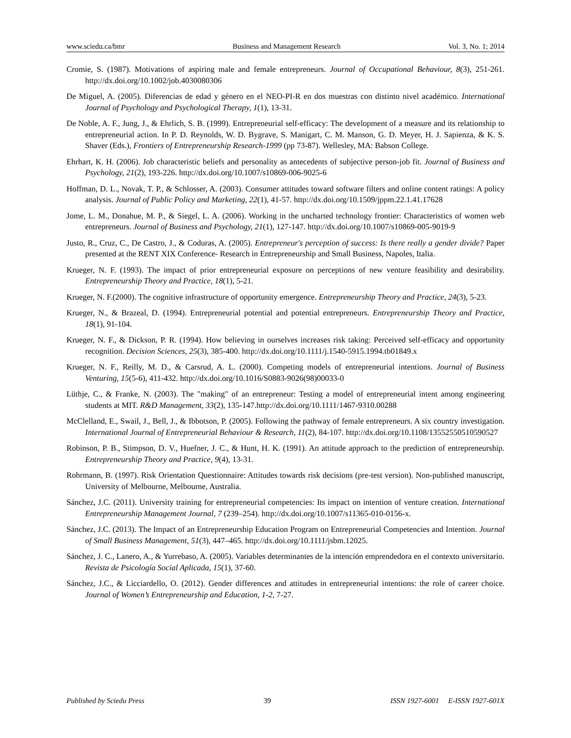www.sciedu.ca/bmr Business and Management Research Vol. 3, No. 1; 2014
Cromie, S. (1987). Motivations of aspiring male and female entrepreneurs. Journal of Occupational Behaviour, 8(3), 251-261. http://dx.doi.org/10.1002/job.4030080306
De Miguel, A. (2005). Diferencias de edad y género en el NEO-PI-R en dos muestras con distinto nivel académico. International Journal of Psychology and Psychological Therapy, 1(1), 13-31.
De Noble, A. F., Jung, J., & Ehrlich, S. B. (1999). Entrepreneurial self-efficacy: The development of a measure and its relationship to entrepreneurial action. In P. D. Reynolds, W. D. Bygrave, S. Manigart, C. M. Manson, G. D. Meyer, H. J. Sapienza, & K. S. Shaver (Eds.), Frontiers of Entrepreneurship Research-1999 (pp 73-87). Wellesley, MA: Babson College.
Ehrhart, K. H. (2006). Job characteristic beliefs and personality as antecedents of subjective person-job fit. Journal of Business and Psychology, 21(2), 193-226. http://dx.doi.org/10.1007/s10869-006-9025-6
Hoffman, D. L., Novak, T. P., & Schlosser, A. (2003). Consumer attitudes toward software filters and online content ratings: A policy analysis. Journal of Public Policy and Marketing, 22(1), 41-57. http://dx.doi.org/10.1509/jppm.22.1.41.17628
Jome, L. M., Donahue, M. P., & Siegel, L. A. (2006). Working in the uncharted technology frontier: Characteristics of women web entrepreneurs. Journal of Business and Psychology, 21(1), 127-147. http://dx.doi.org/10.1007/s10869-005-9019-9
Justo, R., Cruz, C., De Castro, J., & Coduras, A. (2005). Entrepreneur's perception of success: Is there really a gender divide? Paper presented at the RENT XIX Conference- Research in Entrepreneurship and Small Business, Napoles, Italia.
Krueger, N. F. (1993). The impact of prior entrepreneurial exposure on perceptions of new venture feasibility and desirability. Entrepreneurship Theory and Practice, 18(1), 5-21.
Krueger, N. F.(2000). The cognitive infrastructure of opportunity emergence. Entrepreneurship Theory and Practice, 24(3), 5-23.
Krueger, N., & Brazeal, D. (1994). Entrepreneurial potential and potential entrepreneurs. Entrepreneurship Theory and Practice, 18(1), 91-104.
Krueger, N. F., & Dickson, P. R. (1994). How believing in ourselves increases risk taking: Perceived self-efficacy and opportunity recognition. Decision Sciences, 25(3), 385-400. http://dx.doi.org/10.1111/j.1540-5915.1994.tb01849.x
Krueger, N. F., Reilly, M. D., & Carsrud, A. L. (2000). Competing models of entrepreneurial intentions. Journal of Business Venturing, 15(5-6), 411-432. http://dx.doi.org/10.1016/S0883-9026(98)00033-0
Lüthje, C., & Franke, N. (2003). The "making" of an entrepreneur: Testing a model of entrepreneurial intent among engineering students at MIT. R&D Management, 33(2), 135-147.http://dx.doi.org/10.1111/1467-9310.00288
McClelland, E., Swail, J., Bell, J., & Ibbotson, P. (2005). Following the pathway of female entrepreneurs. A six country investigation. International Journal of Entrepreneurial Behaviour & Research, 11(2), 84-107. http://dx.doi.org/10.1108/13552550510590527
Robinson, P. B., Stimpson, D. V., Huefner, J. C., & Hunt, H. K. (1991). An attitude approach to the prediction of entrepreneurship. Entrepreneurship Theory and Practice, 9(4), 13-31.
Rohrmann, B. (1997). Risk Orientation Questionnaire: Attitudes towards risk decisions (pre-test version). Non-published manuscript, University of Melbourne, Melbourne, Australia.
Sánchez, J.C. (2011). University training for entrepreneurial competencies: Its impact on intention of venture creation. International Entrepreneurship Management Journal, 7 (239–254). http://dx.doi.org/10.1007/s11365-010-0156-x.
Sánchez, J.C. (2013). The Impact of an Entrepreneurship Education Program on Entrepreneurial Competencies and Intention. Journal of Small Business Management, 51(3), 447–465. http://dx.doi.org/10.1111/jsbm.12025.
Sánchez, J. C., Lanero, A., & Yurrebaso, A. (2005). Variables determinantes de la intención emprendedora en el contexto universitario. Revista de Psicología Social Aplicada, 15(1), 37-60.
Sánchez, J.C., & Licciardello, O. (2012). Gender differences and attitudes in entrepreneurial intentions: the role of career choice. Journal of Women’s Entrepreneurship and Education, 1-2, 7-27.
Published by Sciedu Press 39 ISSN 1927-6001 E-ISSN 1927-601X